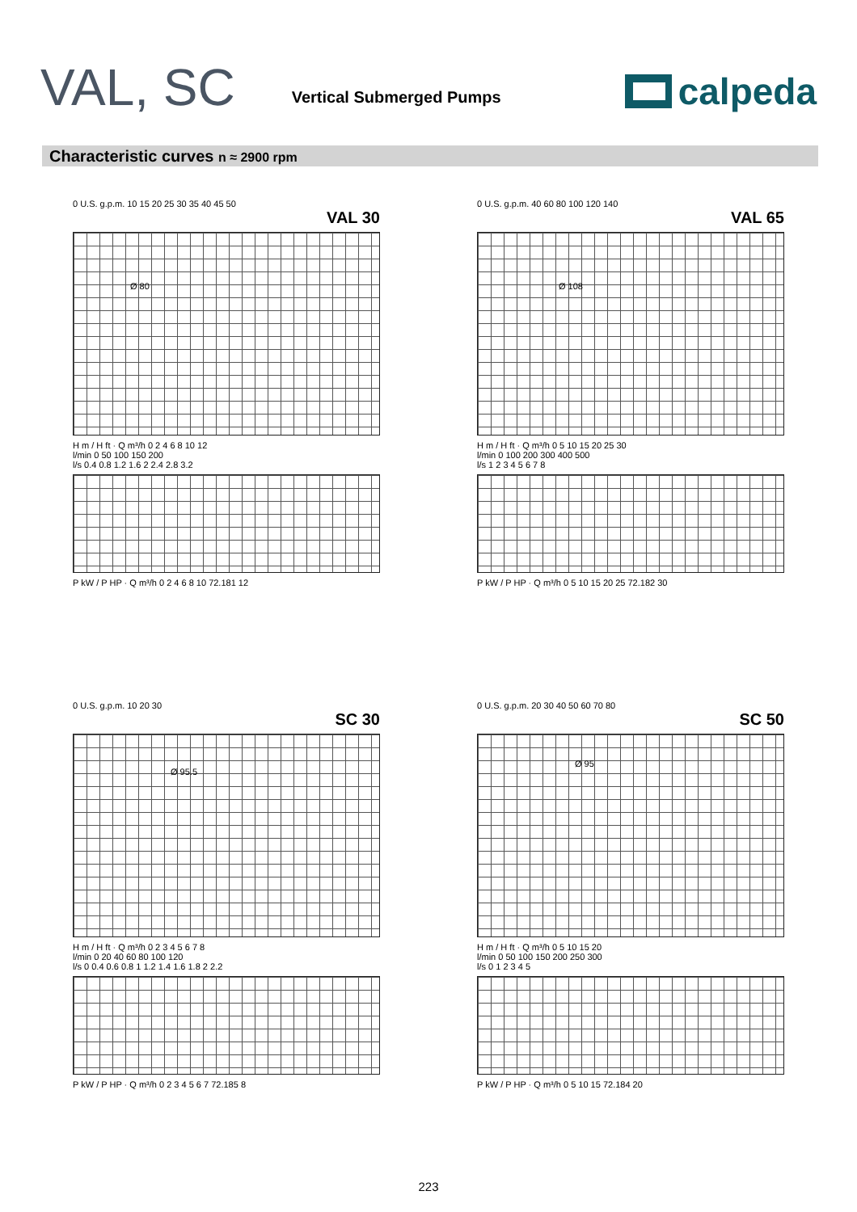VAL, SC
Vertical Submerged Pumps
calpeda
Characteristic curves n ≈ 2900 rpm
0 U.S. g.p.m. 10 15 20 25 30 35 40 45 50
VAL 30
Ø 80
H m / H ft · Q m³/h 0 2 4 6 8 10 12
l/min 0 50 100 150 200
l/s 0.4 0.8 1.2 1.6 2 2.4 2.8 3.2
P kW / P HP · Q m³/h 0 2 4 6 8 10 72.181 12
0 U.S. g.p.m. 40 60 80 100 120 140
VAL 65
Ø 108
H m / H ft · Q m³/h 0 5 10 15 20 25 30
l/min 0 100 200 300 400 500
l/s 1 2 3 4 5 6 7 8
P kW / P HP · Q m³/h 0 5 10 15 20 25 72.182 30
0 U.S. g.p.m. 10 20 30
SC 30
Ø 95.5
H m / H ft · Q m³/h 0 2 3 4 5 6 7 8
l/min 0 20 40 60 80 100 120
l/s 0 0.4 0.6 0.8 1 1.2 1.4 1.6 1.8 2 2.2
P kW / P HP · Q m³/h 0 2 3 4 5 6 7 72.185 8
0 U.S. g.p.m. 20 30 40 50 60 70 80
SC 50
Ø 95
H m / H ft · Q m³/h 0 5 10 15 20
l/min 0 50 100 150 200 250 300
l/s 0 1 2 3 4 5
P kW / P HP · Q m³/h 0 5 10 15 72.184 20
223